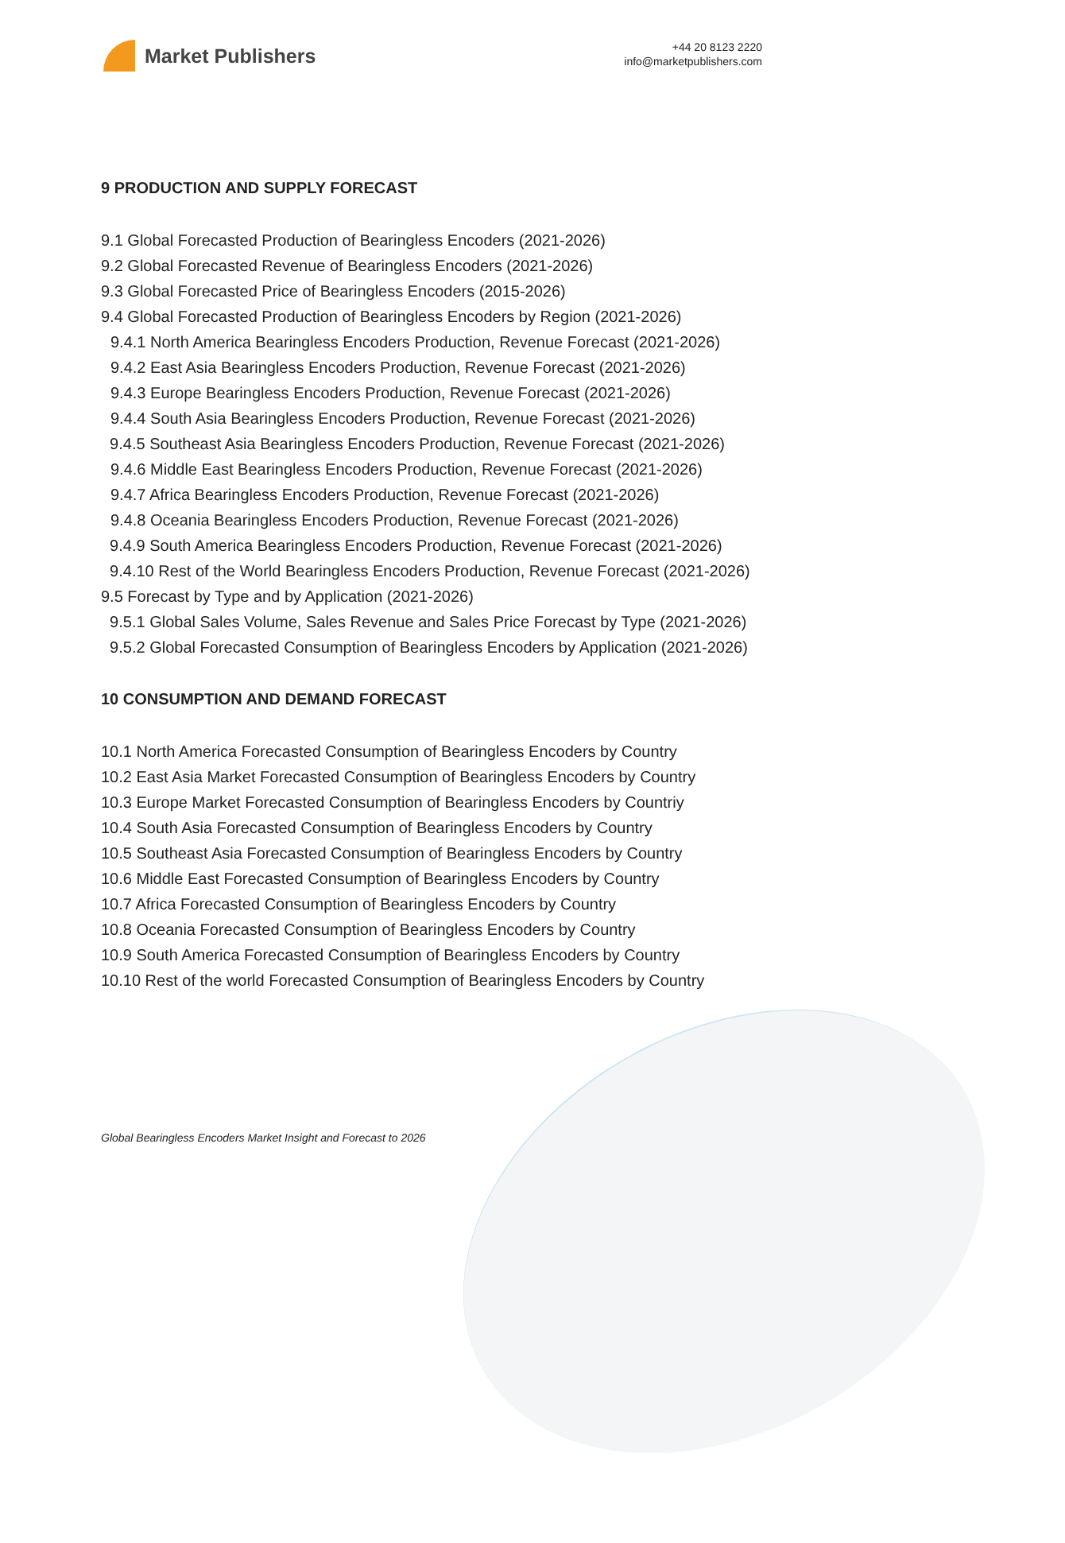Market Publishers
+44 20 8123 2220
info@marketpublishers.com
9 PRODUCTION AND SUPPLY FORECAST
9.1 Global Forecasted Production of Bearingless Encoders (2021-2026)
9.2 Global Forecasted Revenue of Bearingless Encoders (2021-2026)
9.3 Global Forecasted Price of Bearingless Encoders (2015-2026)
9.4 Global Forecasted Production of Bearingless Encoders by Region (2021-2026)
9.4.1 North America Bearingless Encoders Production, Revenue Forecast (2021-2026)
9.4.2 East Asia Bearingless Encoders Production, Revenue Forecast (2021-2026)
9.4.3 Europe Bearingless Encoders Production, Revenue Forecast (2021-2026)
9.4.4 South Asia Bearingless Encoders Production, Revenue Forecast (2021-2026)
9.4.5 Southeast Asia Bearingless Encoders Production, Revenue Forecast (2021-2026)
9.4.6 Middle East Bearingless Encoders Production, Revenue Forecast (2021-2026)
9.4.7 Africa Bearingless Encoders Production, Revenue Forecast (2021-2026)
9.4.8 Oceania Bearingless Encoders Production, Revenue Forecast (2021-2026)
9.4.9 South America Bearingless Encoders Production, Revenue Forecast (2021-2026)
9.4.10 Rest of the World Bearingless Encoders Production, Revenue Forecast (2021-2026)
9.5 Forecast by Type and by Application (2021-2026)
9.5.1 Global Sales Volume, Sales Revenue and Sales Price Forecast by Type (2021-2026)
9.5.2 Global Forecasted Consumption of Bearingless Encoders by Application (2021-2026)
10 CONSUMPTION AND DEMAND FORECAST
10.1 North America Forecasted Consumption of Bearingless Encoders by Country
10.2 East Asia Market Forecasted Consumption of Bearingless Encoders by Country
10.3 Europe Market Forecasted Consumption of Bearingless Encoders by Countriy
10.4 South Asia Forecasted Consumption of Bearingless Encoders by Country
10.5 Southeast Asia Forecasted Consumption of Bearingless Encoders by Country
10.6 Middle East Forecasted Consumption of Bearingless Encoders by Country
10.7 Africa Forecasted Consumption of Bearingless Encoders by Country
10.8 Oceania Forecasted Consumption of Bearingless Encoders by Country
10.9 South America Forecasted Consumption of Bearingless Encoders by Country
10.10 Rest of the world Forecasted Consumption of Bearingless Encoders by Country
Global Bearingless Encoders Market Insight and Forecast to 2026